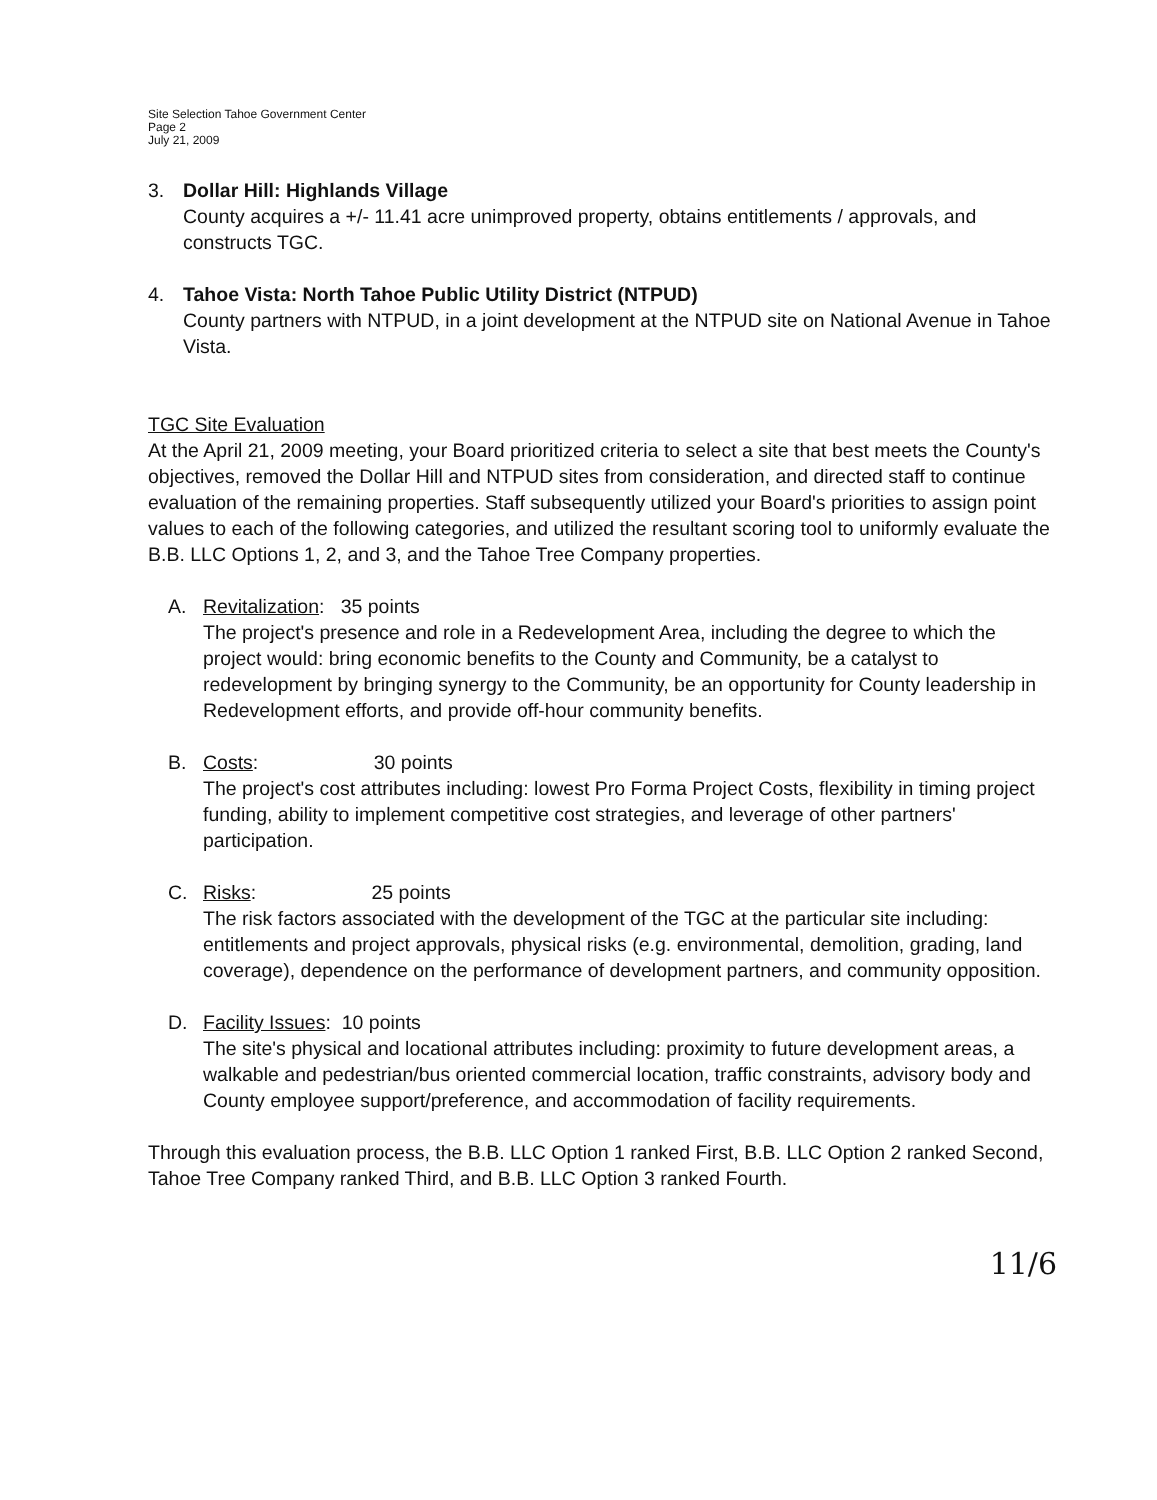Site Selection Tahoe Government Center
Page 2
July 21, 2009
3. Dollar Hill: Highlands Village
County acquires a +/- 11.41 acre unimproved property, obtains entitlements / approvals, and constructs TGC.
4. Tahoe Vista: North Tahoe Public Utility District (NTPUD)
County partners with NTPUD, in a joint development at the NTPUD site on National Avenue in Tahoe Vista.
TGC Site Evaluation
At the April 21, 2009 meeting, your Board prioritized criteria to select a site that best meets the County's objectives, removed the Dollar Hill and NTPUD sites from consideration, and directed staff to continue evaluation of the remaining properties. Staff subsequently utilized your Board's priorities to assign point values to each of the following categories, and utilized the resultant scoring tool to uniformly evaluate the B.B. LLC Options 1, 2, and 3, and the Tahoe Tree Company properties.
A. Revitalization: 35 points
The project's presence and role in a Redevelopment Area, including the degree to which the project would: bring economic benefits to the County and Community, be a catalyst to redevelopment by bringing synergy to the Community, be an opportunity for County leadership in Redevelopment efforts, and provide off-hour community benefits.
B. Costs: 30 points
The project's cost attributes including: lowest Pro Forma Project Costs, flexibility in timing project funding, ability to implement competitive cost strategies, and leverage of other partners' participation.
C. Risks: 25 points
The risk factors associated with the development of the TGC at the particular site including: entitlements and project approvals, physical risks (e.g. environmental, demolition, grading, land coverage), dependence on the performance of development partners, and community opposition.
D. Facility Issues: 10 points
The site's physical and locational attributes including: proximity to future development areas, a walkable and pedestrian/bus oriented commercial location, traffic constraints, advisory body and County employee support/preference, and accommodation of facility requirements.
Through this evaluation process, the B.B. LLC Option 1 ranked First, B.B. LLC Option 2 ranked Second, Tahoe Tree Company ranked Third, and B.B. LLC Option 3 ranked Fourth.
11/6